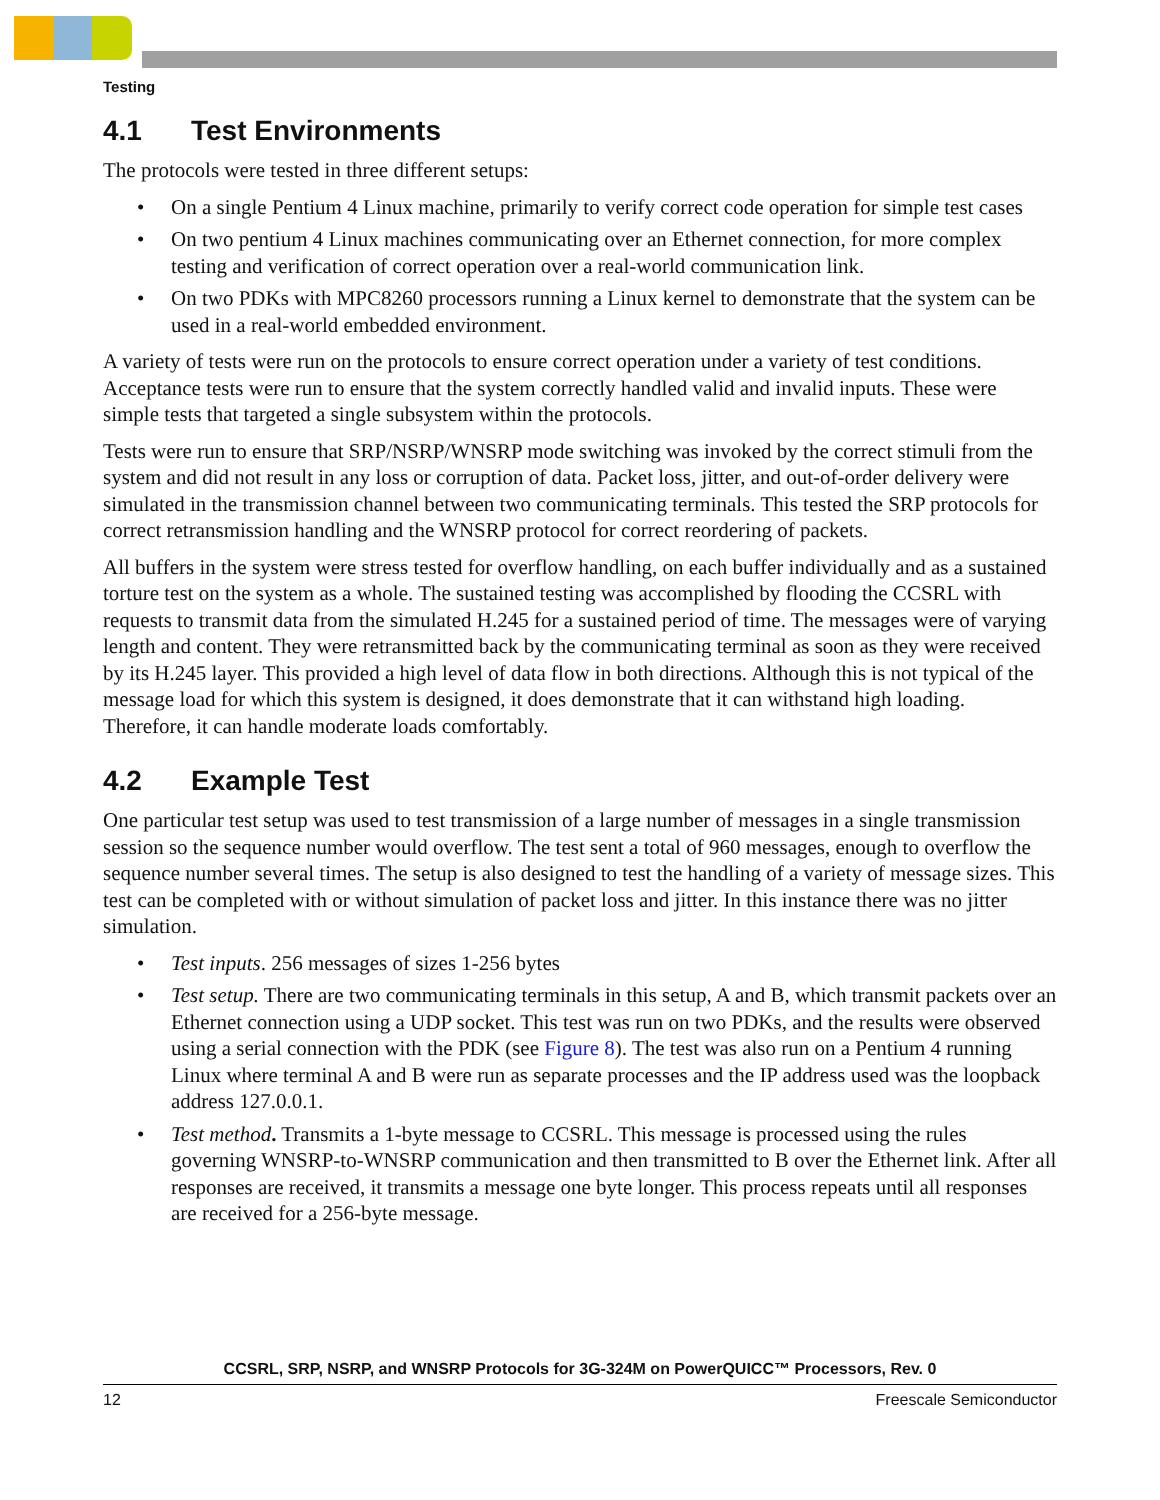Testing
4.1 Test Environments
The protocols were tested in three different setups:
• On a single Pentium 4 Linux machine, primarily to verify correct code operation for simple test cases
• On two pentium 4 Linux machines communicating over an Ethernet connection, for more complex testing and verification of correct operation over a real-world communication link.
• On two PDKs with MPC8260 processors running a Linux kernel to demonstrate that the system can be used in a real-world embedded environment.
A variety of tests were run on the protocols to ensure correct operation under a variety of test conditions. Acceptance tests were run to ensure that the system correctly handled valid and invalid inputs. These were simple tests that targeted a single subsystem within the protocols.
Tests were run to ensure that SRP/NSRP/WNSRP mode switching was invoked by the correct stimuli from the system and did not result in any loss or corruption of data. Packet loss, jitter, and out-of-order delivery were simulated in the transmission channel between two communicating terminals. This tested the SRP protocols for correct retransmission handling and the WNSRP protocol for correct reordering of packets.
All buffers in the system were stress tested for overflow handling, on each buffer individually and as a sustained torture test on the system as a whole. The sustained testing was accomplished by flooding the CCSRL with requests to transmit data from the simulated H.245 for a sustained period of time. The messages were of varying length and content. They were retransmitted back by the communicating terminal as soon as they were received by its H.245 layer. This provided a high level of data flow in both directions. Although this is not typical of the message load for which this system is designed, it does demonstrate that it can withstand high loading. Therefore, it can handle moderate loads comfortably.
4.2 Example Test
One particular test setup was used to test transmission of a large number of messages in a single transmission session so the sequence number would overflow. The test sent a total of 960 messages, enough to overflow the sequence number several times. The setup is also designed to test the handling of a variety of message sizes. This test can be completed with or without simulation of packet loss and jitter. In this instance there was no jitter simulation.
• Test inputs. 256 messages of sizes 1-256 bytes
• Test setup. There are two communicating terminals in this setup, A and B, which transmit packets over an Ethernet connection using a UDP socket. This test was run on two PDKs, and the results were observed using a serial connection with the PDK (see Figure 8). The test was also run on a Pentium 4 running Linux where terminal A and B were run as separate processes and the IP address used was the loopback address 127.0.0.1.
• Test method. Transmits a 1-byte message to CCSRL. This message is processed using the rules governing WNSRP-to-WNSRP communication and then transmitted to B over the Ethernet link. After all responses are received, it transmits a message one byte longer. This process repeats until all responses are received for a 256-byte message.
CCSRL, SRP, NSRP, and WNSRP Protocols for 3G-324M on PowerQUICC™ Processors, Rev. 0
12 Freescale Semiconductor